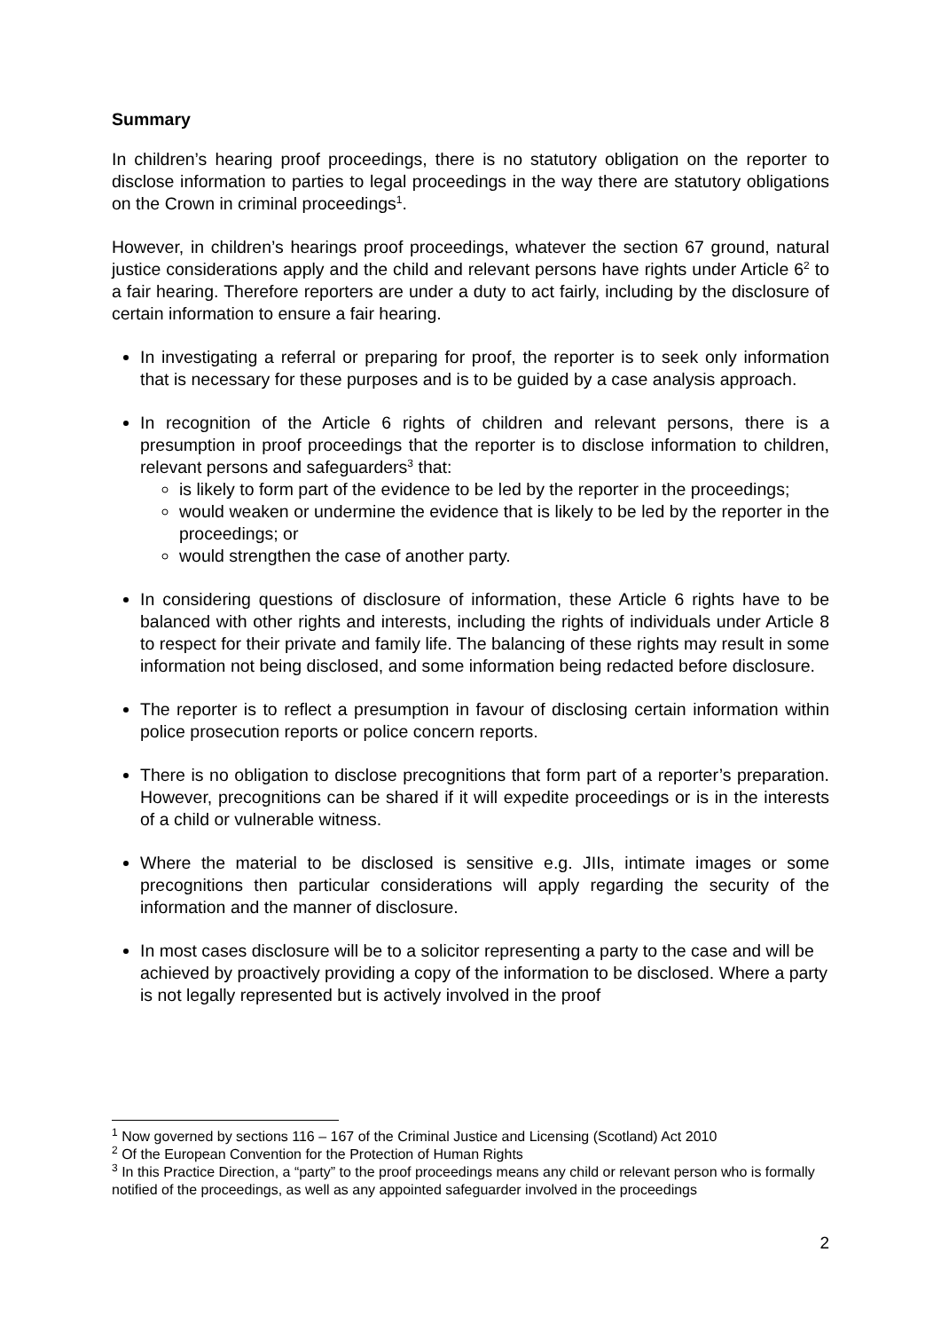Summary
In children’s hearing proof proceedings, there is no statutory obligation on the reporter to disclose information to parties to legal proceedings in the way there are statutory obligations on the Crown in criminal proceedings<sup>1</sup>.
However, in children’s hearings proof proceedings, whatever the section 67 ground, natural justice considerations apply and the child and relevant persons have rights under Article 6<sup>2</sup> to a fair hearing. Therefore reporters are under a duty to act fairly, including by the disclosure of certain information to ensure a fair hearing.
In investigating a referral or preparing for proof, the reporter is to seek only information that is necessary for these purposes and is to be guided by a case analysis approach.
In recognition of the Article 6 rights of children and relevant persons, there is a presumption in proof proceedings that the reporter is to disclose information to children, relevant persons and safeguarders<sup>3</sup> that:
is likely to form part of the evidence to be led by the reporter in the proceedings;
would weaken or undermine the evidence that is likely to be led by the reporter in the proceedings; or
would strengthen the case of another party.
In considering questions of disclosure of information, these Article 6 rights have to be balanced with other rights and interests, including the rights of individuals under Article 8 to respect for their private and family life. The balancing of these rights may result in some information not being disclosed, and some information being redacted before disclosure.
The reporter is to reflect a presumption in favour of disclosing certain information within police prosecution reports or police concern reports.
There is no obligation to disclose precognitions that form part of a reporter’s preparation. However, precognitions can be shared if it will expedite proceedings or is in the interests of a child or vulnerable witness.
Where the material to be disclosed is sensitive e.g. JIIs, intimate images or some precognitions then particular considerations will apply regarding the security of the information and the manner of disclosure.
In most cases disclosure will be to a solicitor representing a party to the case and will be achieved by proactively providing a copy of the information to be disclosed. Where a party is not legally represented but is actively involved in the proof
<sup>1</sup> Now governed by sections 116 – 167 of the Criminal Justice and Licensing (Scotland) Act 2010
<sup>2</sup> Of the European Convention for the Protection of Human Rights
<sup>3</sup> In this Practice Direction, a “party” to the proof proceedings means any child or relevant person who is formally notified of the proceedings, as well as any appointed safeguarder involved in the proceedings
2